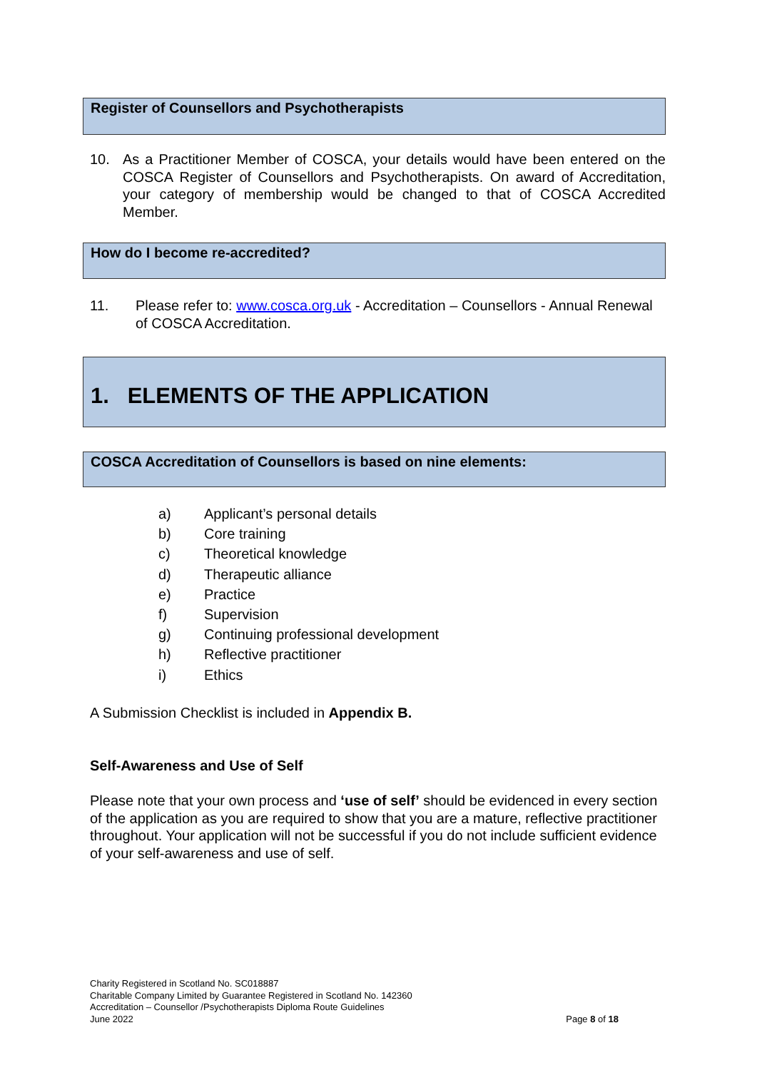Register of Counsellors and Psychotherapists
10. As a Practitioner Member of COSCA, your details would have been entered on the COSCA Register of Counsellors and Psychotherapists. On award of Accreditation, your category of membership would be changed to that of COSCA Accredited Member.
How do I become re-accredited?
11. Please refer to: www.cosca.org.uk - Accreditation – Counsellors - Annual Renewal of COSCA Accreditation.
1. ELEMENTS OF THE APPLICATION
COSCA Accreditation of Counsellors is based on nine elements:
a) Applicant’s personal details
b) Core training
c) Theoretical knowledge
d) Therapeutic alliance
e) Practice
f) Supervision
g) Continuing professional development
h) Reflective practitioner
i) Ethics
A Submission Checklist is included in Appendix B.
Self-Awareness and Use of Self
Please note that your own process and ‘use of self’ should be evidenced in every section of the application as you are required to show that you are a mature, reflective practitioner throughout. Your application will not be successful if you do not include sufficient evidence of your self-awareness and use of self.
Charity Registered in Scotland No. SC018887
Charitable Company Limited by Guarantee Registered in Scotland No. 142360
Accreditation – Counsellor /Psychotherapists Diploma Route Guidelines
June 2022 Page 8 of 18